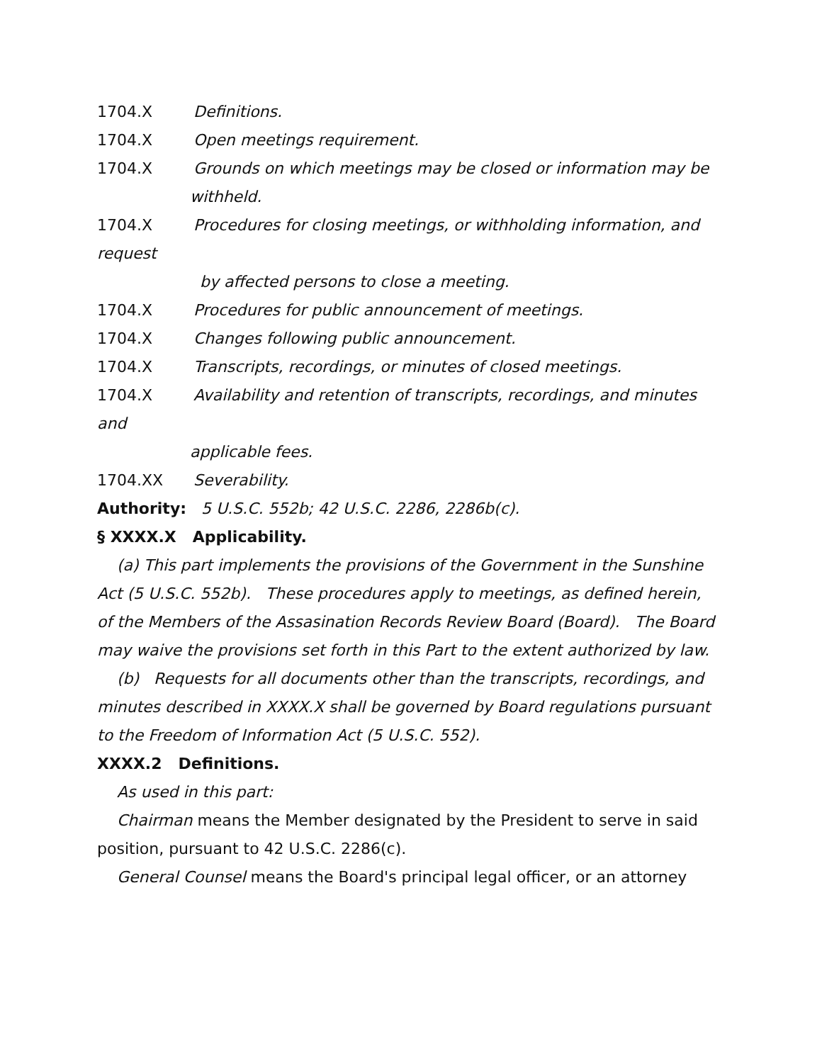1704.X Definitions.
1704.X Open meetings requirement.
1704.X Grounds on which meetings may be closed or information may be
withheld.
1704.X Procedures for closing meetings, or withholding information, and request
by affected persons to close a meeting.
1704.X Procedures for public announcement of meetings.
1704.X Changes following public announcement.
1704.X Transcripts, recordings, or minutes of closed meetings.
1704.X Availability and retention of transcripts, recordings, and minutes and
applicable fees.
1704.XX Severability.
Authority: 5 U.S.C. 552b; 42 U.S.C. 2286, 2286b(c).
§ XXXX.X Applicability.
(a) This part implements the provisions of the Government in the Sunshine Act (5 U.S.C. 552b). These procedures apply to meetings, as defined herein, of the Members of the Assasination Records Review Board (Board). The Board may waive the provisions set forth in this Part to the extent authorized by law.
(b) Requests for all documents other than the transcripts, recordings, and minutes described in XXXX.X shall be governed by Board regulations pursuant to the Freedom of Information Act (5 U.S.C. 552).
XXXX.2 Definitions.
As used in this part:
Chairman means the Member designated by the President to serve in said position, pursuant to 42 U.S.C. 2286(c).
General Counsel means the Board's principal legal officer, or an attorney